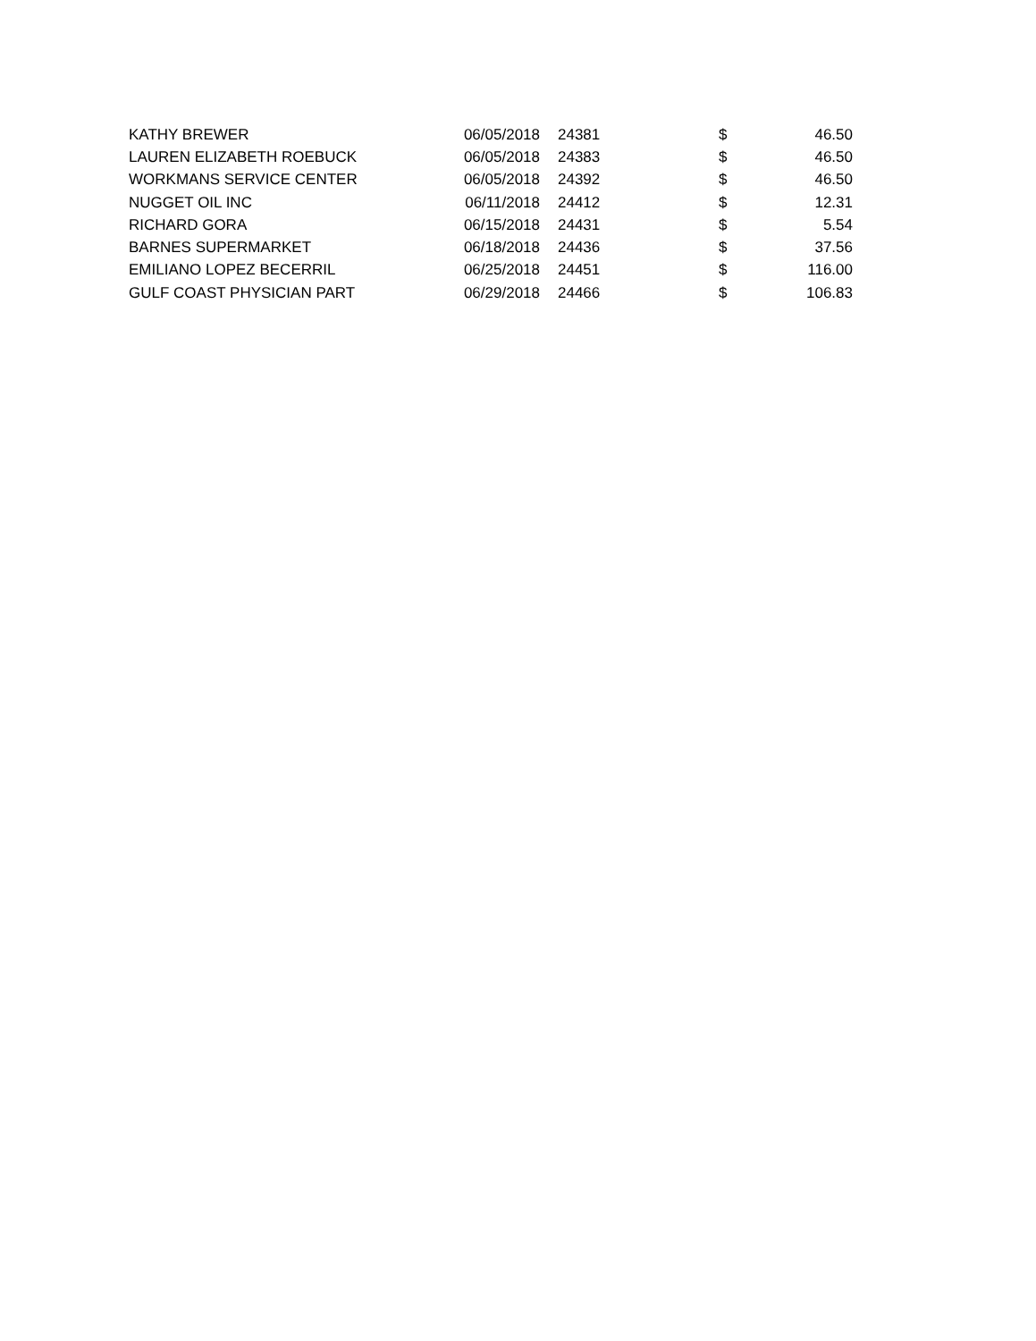| KATHY BREWER | 06/05/2018 | 24381 | $ | 46.50 |
| LAUREN ELIZABETH ROEBUCK | 06/05/2018 | 24383 | $ | 46.50 |
| WORKMANS SERVICE CENTER | 06/05/2018 | 24392 | $ | 46.50 |
| NUGGET OIL INC | 06/11/2018 | 24412 | $ | 12.31 |
| RICHARD GORA | 06/15/2018 | 24431 | $ | 5.54 |
| BARNES SUPERMARKET | 06/18/2018 | 24436 | $ | 37.56 |
| EMILIANO LOPEZ BECERRIL | 06/25/2018 | 24451 | $ | 116.00 |
| GULF COAST PHYSICIAN PART | 06/29/2018 | 24466 | $ | 106.83 |